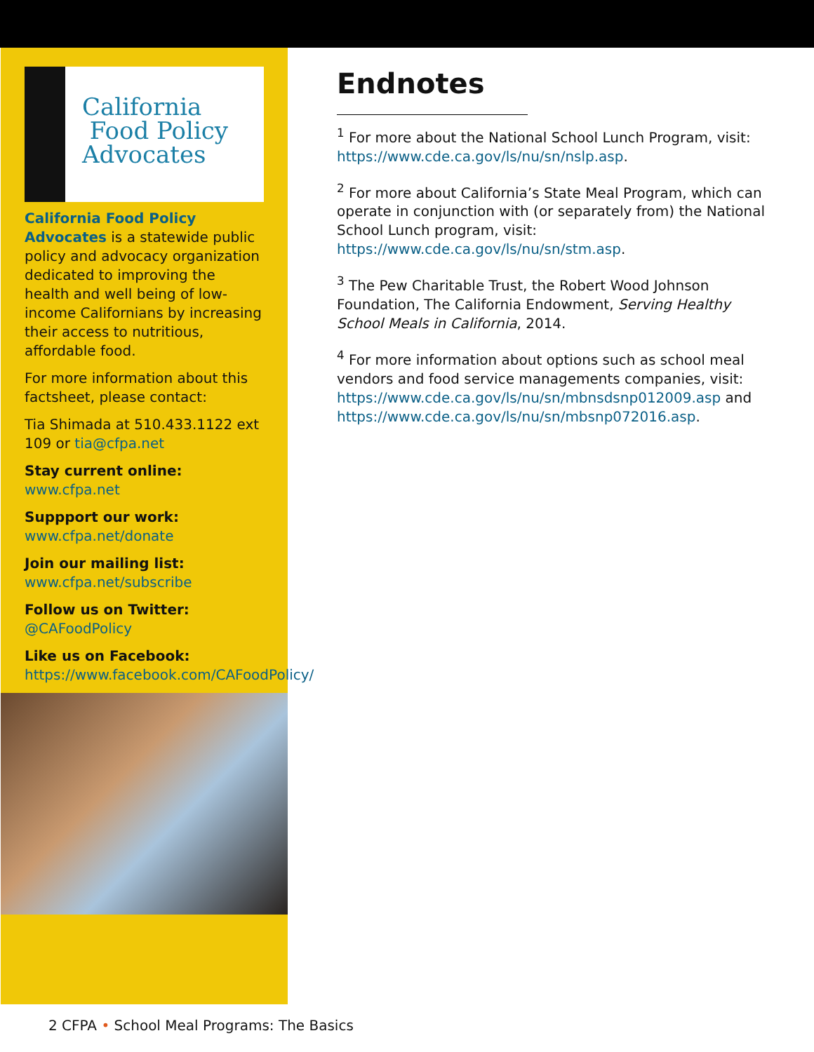California
Food Policy
Advocates
California Food Policy Advocates is a statewide public policy and advocacy organization dedicated to improving the health and well being of low-income Californians by increasing their access to nutritious, affordable food.
For more information about this factsheet, please contact:
Tia Shimada at 510.433.1122 ext 109 or tia@cfpa.net
Stay current online:
www.cfpa.net
Suppport our work:
www.cfpa.net/donate
Join our mailing list:
www.cfpa.net/subscribe
Follow us on Twitter:
@CAFoodPolicy
Like us on Facebook:
https://www.facebook.com/CAFoodPolicy/
Endnotes
<sup>1</sup> For more about the National School Lunch Program, visit: https://www.cde.ca.gov/ls/nu/sn/nslp.asp.
<sup>2</sup> For more about California’s State Meal Program, which can operate in conjunction with (or separately from) the National School Lunch program, visit: https://www.cde.ca.gov/ls/nu/sn/stm.asp.
<sup>3</sup> The Pew Charitable Trust, the Robert Wood Johnson Foundation, The California Endowment, Serving Healthy School Meals in California, 2014.
<sup>4</sup> For more information about options such as school meal vendors and food service managements companies, visit: https://www.cde.ca.gov/ls/nu/sn/mbnsdsnp012009.asp and https://www.cde.ca.gov/ls/nu/sn/mbsnp072016.asp.
2 CFPA • School Meal Programs: The Basics